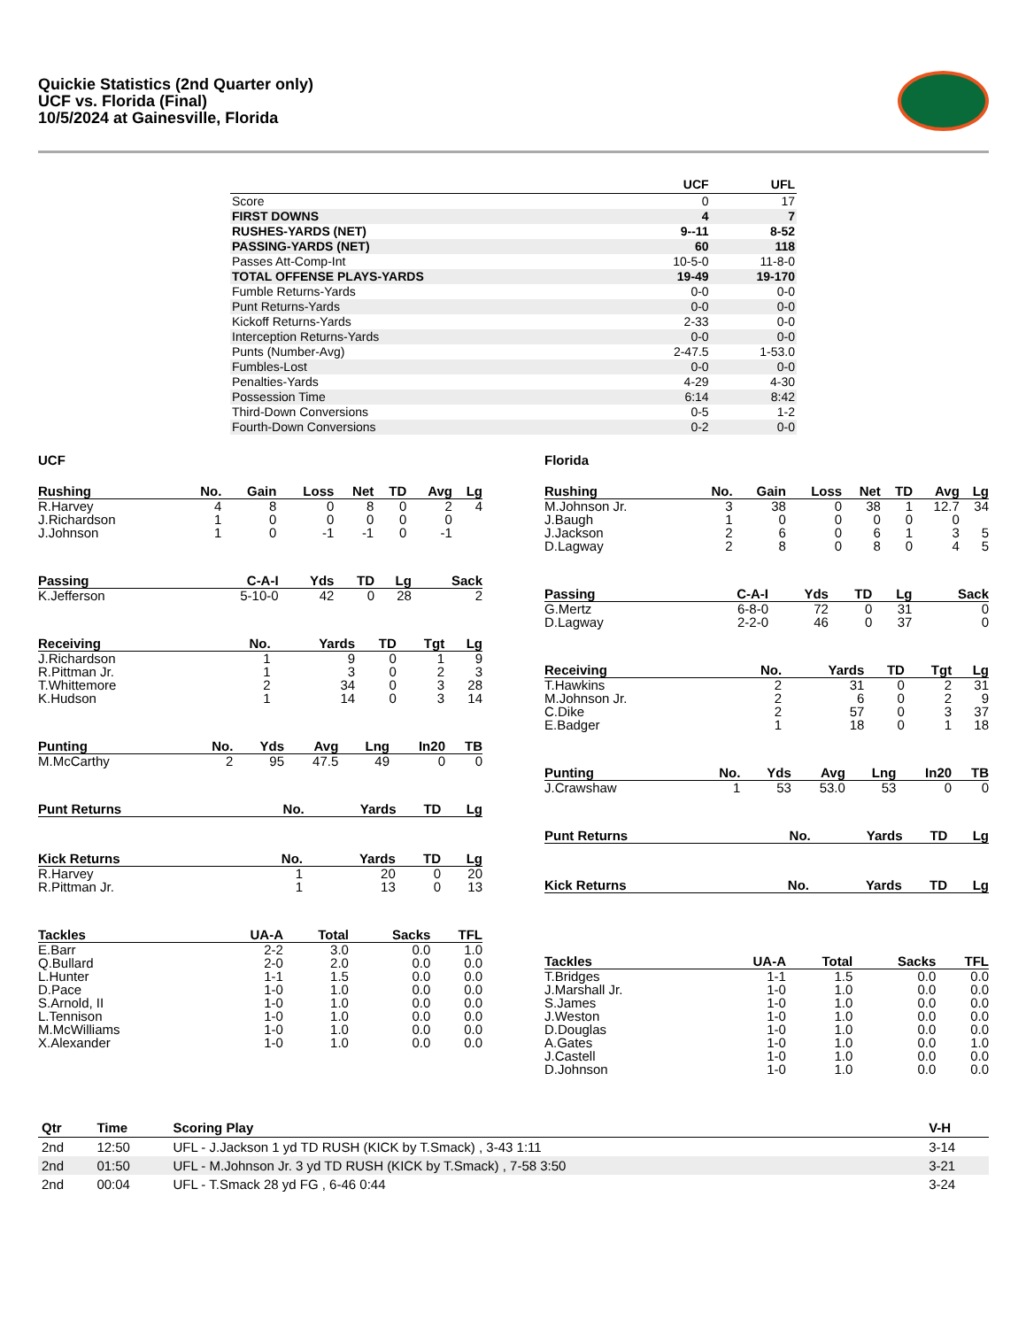Quickie Statistics (2nd Quarter only)
UCF vs. Florida (Final)
10/5/2024 at Gainesville, Florida
| | UCF | UFL |
| --- | --- | --- |
| Score | 0 | 17 |
| FIRST DOWNS | 4 | 7 |
| RUSHES-YARDS (NET) | 9--11 | 8-52 |
| PASSING-YARDS (NET) | 60 | 118 |
| Passes Att-Comp-Int | 10-5-0 | 11-8-0 |
| TOTAL OFFENSE PLAYS-YARDS | 19-49 | 19-170 |
| Fumble Returns-Yards | 0-0 | 0-0 |
| Punt Returns-Yards | 0-0 | 0-0 |
| Kickoff Returns-Yards | 2-33 | 0-0 |
| Interception Returns-Yards | 0-0 | 0-0 |
| Punts (Number-Avg) | 2-47.5 | 1-53.0 |
| Fumbles-Lost | 0-0 | 0-0 |
| Penalties-Yards | 4-29 | 4-30 |
| Possession Time | 6:14 | 8:42 |
| Third-Down Conversions | 0-5 | 1-2 |
| Fourth-Down Conversions | 0-2 | 0-0 |
UCF
| Rushing | No. | Gain | Loss | Net | TD | Avg | Lg |
| --- | --- | --- | --- | --- | --- | --- | --- |
| R.Harvey | 4 | 8 | 0 | 8 | 0 | 2 | 4 |
| J.Richardson | 1 | 0 | 0 | 0 | 0 | 0 | |
| J.Johnson | 1 | 0 | -1 | -1 | 0 | -1 | |
| Passing | C-A-I | Yds | TD | Lg | Sack |
| --- | --- | --- | --- | --- | --- |
| K.Jefferson | 5-10-0 | 42 | 0 | 28 | 2 |
| Receiving | No. | Yards | TD | Tgt | Lg |
| --- | --- | --- | --- | --- | --- |
| J.Richardson | 1 | 9 | 0 | 1 | 9 |
| R.Pittman Jr. | 1 | 3 | 0 | 2 | 3 |
| T.Whittemore | 2 | 34 | 0 | 3 | 28 |
| K.Hudson | 1 | 14 | 0 | 3 | 14 |
| Punting | No. | Yds | Avg | Lng | In20 | TB |
| --- | --- | --- | --- | --- | --- | --- |
| M.McCarthy | 2 | 95 | 47.5 | 49 | 0 | 0 |
| Punt Returns | No. | Yards | TD | Lg |
| --- | --- | --- | --- | --- |
| Kick Returns | No. | Yards | TD | Lg |
| --- | --- | --- | --- | --- |
| R.Harvey | 1 | 20 | 0 | 20 |
| R.Pittman Jr. | 1 | 13 | 0 | 13 |
| Tackles | UA-A | Total | Sacks | TFL |
| --- | --- | --- | --- | --- |
| E.Barr | 2-2 | 3.0 | 0.0 | 1.0 |
| Q.Bullard | 2-0 | 2.0 | 0.0 | 0.0 |
| L.Hunter | 1-1 | 1.5 | 0.0 | 0.0 |
| D.Pace | 1-0 | 1.0 | 0.0 | 0.0 |
| S.Arnold, II | 1-0 | 1.0 | 0.0 | 0.0 |
| L.Tennison | 1-0 | 1.0 | 0.0 | 0.0 |
| M.McWilliams | 1-0 | 1.0 | 0.0 | 0.0 |
| X.Alexander | 1-0 | 1.0 | 0.0 | 0.0 |
Florida
| Rushing | No. | Gain | Loss | Net | TD | Avg | Lg |
| --- | --- | --- | --- | --- | --- | --- | --- |
| M.Johnson Jr. | 3 | 38 | 0 | 38 | 1 | 12.7 | 34 |
| J.Baugh | 1 | 0 | 0 | 0 | 0 | 0 | |
| J.Jackson | 2 | 6 | 0 | 6 | 1 | 3 | 5 |
| D.Lagway | 2 | 8 | 0 | 8 | 0 | 4 | 5 |
| Passing | C-A-I | Yds | TD | Lg | Sack |
| --- | --- | --- | --- | --- | --- |
| G.Mertz | 6-8-0 | 72 | 0 | 31 | 0 |
| D.Lagway | 2-2-0 | 46 | 0 | 37 | 0 |
| Receiving | No. | Yards | TD | Tgt | Lg |
| --- | --- | --- | --- | --- | --- |
| T.Hawkins | 2 | 31 | 0 | 2 | 31 |
| M.Johnson Jr. | 2 | 6 | 0 | 2 | 9 |
| C.Dike | 2 | 57 | 0 | 3 | 37 |
| E.Badger | 1 | 18 | 0 | 1 | 18 |
| Punting | No. | Yds | Avg | Lng | In20 | TB |
| --- | --- | --- | --- | --- | --- | --- |
| J.Crawshaw | 1 | 53 | 53.0 | 53 | 0 | 0 |
| Punt Returns | No. | Yards | TD | Lg |
| --- | --- | --- | --- | --- |
| Kick Returns | No. | Yards | TD | Lg |
| --- | --- | --- | --- | --- |
| Tackles | UA-A | Total | Sacks | TFL |
| --- | --- | --- | --- | --- |
| T.Bridges | 1-1 | 1.5 | 0.0 | 0.0 |
| J.Marshall Jr. | 1-0 | 1.0 | 0.0 | 0.0 |
| S.James | 1-0 | 1.0 | 0.0 | 0.0 |
| J.Weston | 1-0 | 1.0 | 0.0 | 0.0 |
| D.Douglas | 1-0 | 1.0 | 0.0 | 0.0 |
| A.Gates | 1-0 | 1.0 | 0.0 | 1.0 |
| J.Castell | 1-0 | 1.0 | 0.0 | 0.0 |
| D.Johnson | 1-0 | 1.0 | 0.0 | 0.0 |
| Qtr | Time | Scoring Play | V-H |
| --- | --- | --- | --- |
| 2nd | 12:50 | UFL - J.Jackson 1 yd TD RUSH (KICK by T.Smack) , 3-43 1:11 | 3-14 |
| 2nd | 01:50 | UFL - M.Johnson Jr. 3 yd TD RUSH (KICK by T.Smack) , 7-58 3:50 | 3-21 |
| 2nd | 00:04 | UFL - T.Smack 28 yd FG , 6-46 0:44 | 3-24 |